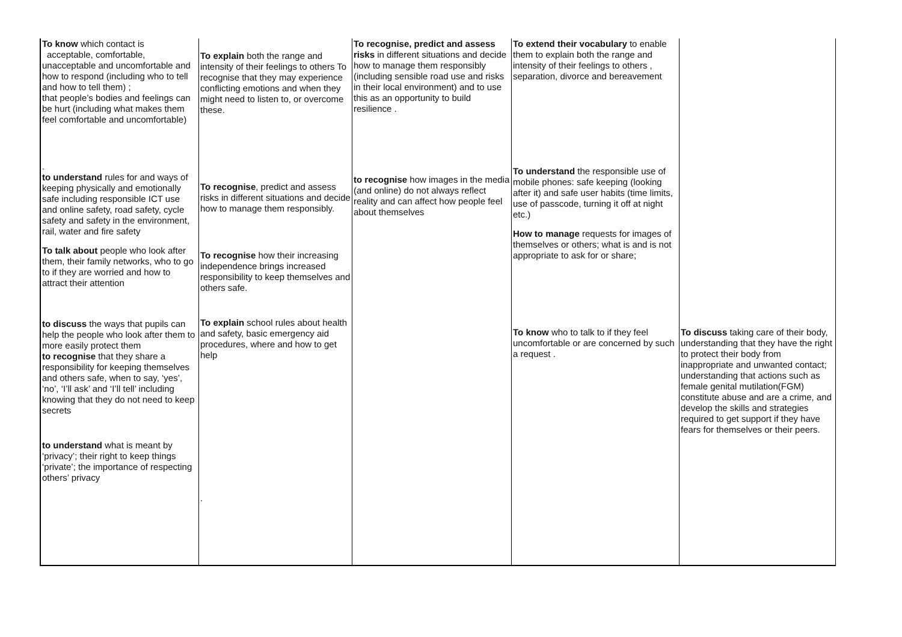| To know which contact is acceptable, comfortable, unacceptable and uncomfortable and how to respond (including who to tell and how to tell them) ; that people’s bodies and feelings can be hurt (including what makes them feel comfortable and uncomfortable) . to understand rules for and ways of keeping physically and emotionally safe including responsible ICT use and online safety, road safety, cycle safety and safety in the environment, rail, water and fire safety To talk about people who look after them, their family networks, who to go to if they are worried and how to attract their attention to discuss the ways that pupils can help the people who look after them to more easily protect them to recognise that they share a responsibility for keeping themselves and others safe, when to say, ‘yes’, ‘no’, ‘I’ll ask’ and ‘I’ll tell’ including knowing that they do not need to keep secrets to understand what is meant by ‘privacy’; their right to keep things ‘private’; the importance of respecting others’ privacy | To explain both the range and intensity of their feelings to others To recognise that they may experience conflicting emotions and when they might need to listen to, or overcome these. To recognise , predict and assess risks in different situations and decide how to manage them responsibly. To recognise how their increasing independence brings increased responsibility to keep themselves and others safe. To explain school rules about health and safety, basic emergency aid procedures, where and how to get help . | To recognise, predict and assess risks in different situations and decide how to manage them responsibly (including sensible road use and risks in their local environment) and to use this as an opportunity to build resilience . to recognise how images in the media (and online) do not always reflect reality and can affect how people feel about themselves | To extend their vocabulary to enable them to explain both the range and intensity of their feelings to others , separation, divorce and bereavement To understand the responsible use of mobile phones: safe keeping (looking after it) and safe user habits (time limits, use of passcode, turning it off at night etc.) How to manage requests for images of themselves or others; what is and is not appropriate to ask for or share; To know who to talk to if they feel uncomfortable or are concerned by such a request . | To discuss taking care of their body, understanding that they have the right to protect their body from inappropriate and unwanted contact; understanding that actions such as female genital mutilation(FGM) constitute abuse and are a crime, and develop the skills and strategies required to get support if they have fears for themselves or their peers. |